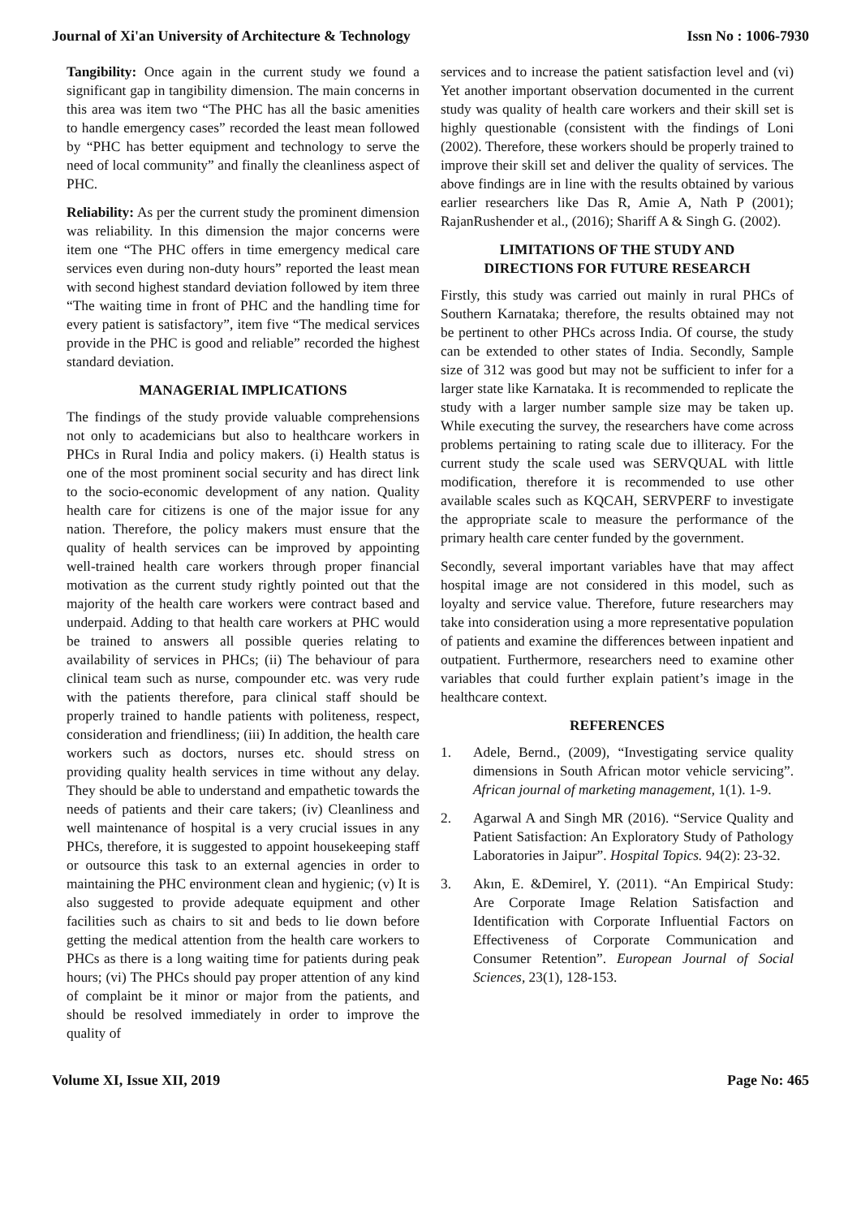Journal of Xi'an University of Architecture & Technology Issn No : 1006-7930
Tangibility: Once again in the current study we found a significant gap in tangibility dimension. The main concerns in this area was item two “The PHC has all the basic amenities to handle emergency cases” recorded the least mean followed by “PHC has better equipment and technology to serve the need of local community” and finally the cleanliness aspect of PHC.
Reliability: As per the current study the prominent dimension was reliability. In this dimension the major concerns were item one “The PHC offers in time emergency medical care services even during non-duty hours” reported the least mean with second highest standard deviation followed by item three “The waiting time in front of PHC and the handling time for every patient is satisfactory”, item five “The medical services provide in the PHC is good and reliable” recorded the highest standard deviation.
MANAGERIAL IMPLICATIONS
The findings of the study provide valuable comprehensions not only to academicians but also to healthcare workers in PHCs in Rural India and policy makers. (i) Health status is one of the most prominent social security and has direct link to the socio-economic development of any nation. Quality health care for citizens is one of the major issue for any nation. Therefore, the policy makers must ensure that the quality of health services can be improved by appointing well-trained health care workers through proper financial motivation as the current study rightly pointed out that the majority of the health care workers were contract based and underpaid. Adding to that health care workers at PHC would be trained to answers all possible queries relating to availability of services in PHCs; (ii) The behaviour of para clinical team such as nurse, compounder etc. was very rude with the patients therefore, para clinical staff should be properly trained to handle patients with politeness, respect, consideration and friendliness; (iii) In addition, the health care workers such as doctors, nurses etc. should stress on providing quality health services in time without any delay. They should be able to understand and empathetic towards the needs of patients and their care takers; (iv) Cleanliness and well maintenance of hospital is a very crucial issues in any PHCs, therefore, it is suggested to appoint housekeeping staff or outsource this task to an external agencies in order to maintaining the PHC environment clean and hygienic; (v) It is also suggested to provide adequate equipment and other facilities such as chairs to sit and beds to lie down before getting the medical attention from the health care workers to PHCs as there is a long waiting time for patients during peak hours; (vi) The PHCs should pay proper attention of any kind of complaint be it minor or major from the patients, and should be resolved immediately in order to improve the quality of
services and to increase the patient satisfaction level and (vi) Yet another important observation documented in the current study was quality of health care workers and their skill set is highly questionable (consistent with the findings of Loni (2002). Therefore, these workers should be properly trained to improve their skill set and deliver the quality of services. The above findings are in line with the results obtained by various earlier researchers like Das R, Amie A, Nath P (2001); RajanRushender et al., (2016); Shariff A & Singh G. (2002).
LIMITATIONS OF THE STUDY AND
DIRECTIONS FOR FUTURE RESEARCH
Firstly, this study was carried out mainly in rural PHCs of Southern Karnataka; therefore, the results obtained may not be pertinent to other PHCs across India. Of course, the study can be extended to other states of India. Secondly, Sample size of 312 was good but may not be sufficient to infer for a larger state like Karnataka. It is recommended to replicate the study with a larger number sample size may be taken up. While executing the survey, the researchers have come across problems pertaining to rating scale due to illiteracy. For the current study the scale used was SERVQUAL with little modification, therefore it is recommended to use other available scales such as KQCAH, SERVPERF to investigate the appropriate scale to measure the performance of the primary health care center funded by the government.
Secondly, several important variables have that may affect hospital image are not considered in this model, such as loyalty and service value. Therefore, future researchers may take into consideration using a more representative population of patients and examine the differences between inpatient and outpatient. Furthermore, researchers need to examine other variables that could further explain patient’s image in the healthcare context.
REFERENCES
1. Adele, Bernd., (2009), “Investigating service quality dimensions in South African motor vehicle servicing”. African journal of marketing management, 1(1). 1-9.
2. Agarwal A and Singh MR (2016). “Service Quality and Patient Satisfaction: An Exploratory Study of Pathology Laboratories in Jaipur”. Hospital Topics. 94(2): 23-32.
3. Akın, E. &Demirel, Y. (2011). “An Empirical Study: Are Corporate Image Relation Satisfaction and Identification with Corporate Influential Factors on Effectiveness of Corporate Communication and Consumer Retention”. European Journal of Social Sciences, 23(1), 128-153.
Volume XI, Issue XII, 2019 Page No: 465